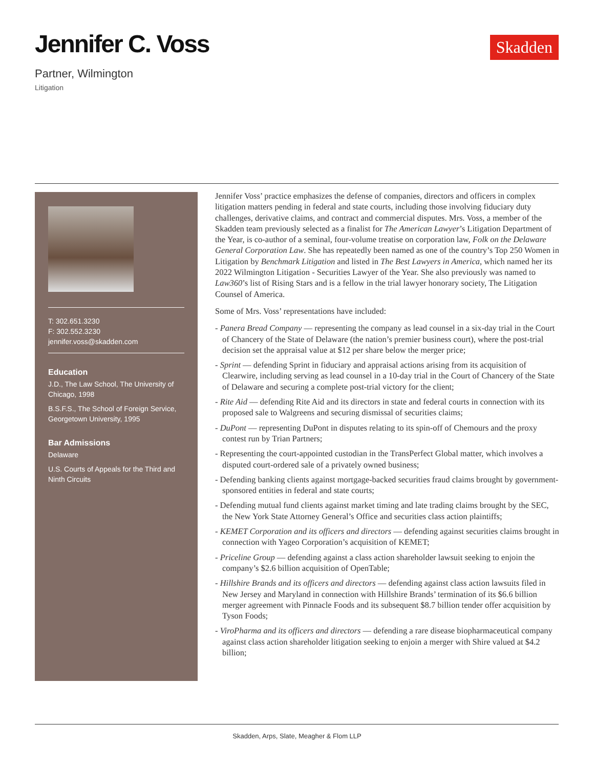Jennifer C. Voss
Skadden
Partner, Wilmington
Litigation
T: 302.651.3230
F: 302.552.3230
jennifer.voss@skadden.com
Education
J.D., The Law School, The University of Chicago, 1998
B.S.F.S., The School of Foreign Service, Georgetown University, 1995
Bar Admissions
Delaware
U.S. Courts of Appeals for the Third and Ninth Circuits
Jennifer Voss’ practice emphasizes the defense of companies, directors and officers in complex litigation matters pending in federal and state courts, including those involving fiduciary duty challenges, derivative claims, and contract and commercial disputes. Mrs. Voss, a member of the Skadden team previously selected as a finalist for The American Lawyer’s Litigation Department of the Year, is co-author of a seminal, four-volume treatise on corporation law, Folk on the Delaware General Corporation Law. She has repeatedly been named as one of the country’s Top 250 Women in Litigation by Benchmark Litigation and listed in The Best Lawyers in America, which named her its 2022 Wilmington Litigation - Securities Lawyer of the Year. She also previously was named to Law360’s list of Rising Stars and is a fellow in the trial lawyer honorary society, The Litigation Counsel of America.
Some of Mrs. Voss’ representations have included:
- Panera Bread Company — representing the company as lead counsel in a six-day trial in the Court of Chancery of the State of Delaware (the nation’s premier business court), where the post-trial decision set the appraisal value at $12 per share below the merger price;
- Sprint — defending Sprint in fiduciary and appraisal actions arising from its acquisition of Clearwire, including serving as lead counsel in a 10-day trial in the Court of Chancery of the State of Delaware and securing a complete post-trial victory for the client;
- Rite Aid — defending Rite Aid and its directors in state and federal courts in connection with its proposed sale to Walgreens and securing dismissal of securities claims;
- DuPont — representing DuPont in disputes relating to its spin-off of Chemours and the proxy contest run by Trian Partners;
- Representing the court-appointed custodian in the TransPerfect Global matter, which involves a disputed court-ordered sale of a privately owned business;
- Defending banking clients against mortgage-backed securities fraud claims brought by government-sponsored entities in federal and state courts;
- Defending mutual fund clients against market timing and late trading claims brought by the SEC, the New York State Attorney General’s Office and securities class action plaintiffs;
- KEMET Corporation and its officers and directors — defending against securities claims brought in connection with Yageo Corporation’s acquisition of KEMET;
- Priceline Group — defending against a class action shareholder lawsuit seeking to enjoin the company’s $2.6 billion acquisition of OpenTable;
- Hillshire Brands and its officers and directors — defending against class action lawsuits filed in New Jersey and Maryland in connection with Hillshire Brands’ termination of its $6.6 billion merger agreement with Pinnacle Foods and its subsequent $8.7 billion tender offer acquisition by Tyson Foods;
- ViroPharma and its officers and directors — defending a rare disease biopharmaceutical company against class action shareholder litigation seeking to enjoin a merger with Shire valued at $4.2 billion;
Skadden, Arps, Slate, Meagher & Flom LLP